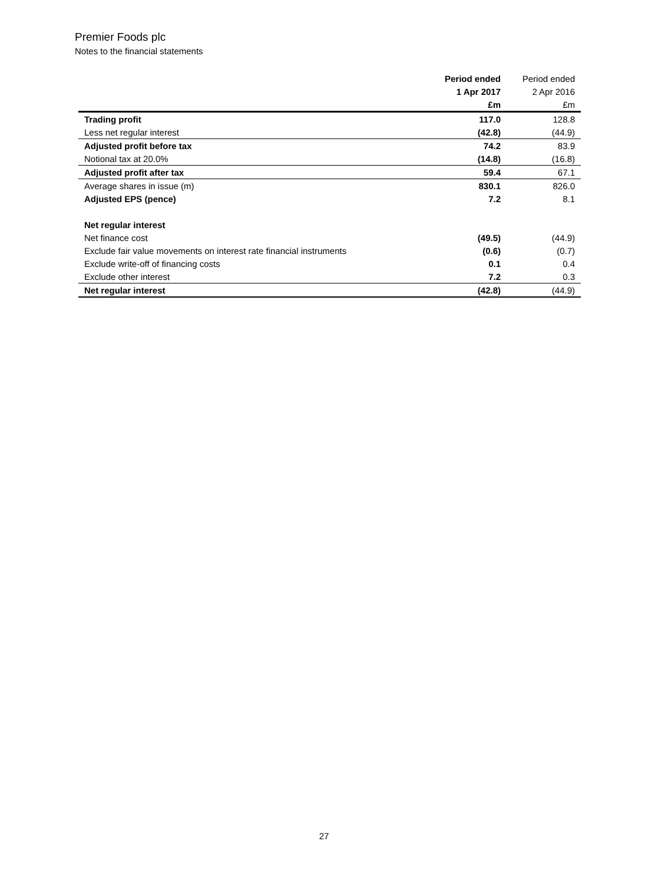Premier Foods plc
Notes to the financial statements
| | Period ended | Period ended |
| --- | --- | --- |
| | 1 Apr 2017 | 2 Apr 2016 |
| | £m | £m |
| Trading profit | 117.0 | 128.8 |
| Less net regular interest | (42.8) | (44.9) |
| Adjusted profit before tax | 74.2 | 83.9 |
| Notional tax at 20.0% | (14.8) | (16.8) |
| Adjusted profit after tax | 59.4 | 67.1 |
| Average shares in issue (m) | 830.1 | 826.0 |
| Adjusted EPS (pence) | 7.2 | 8.1 |
| Net regular interest | | |
| Net finance cost | (49.5) | (44.9) |
| Exclude fair value movements on interest rate financial instruments | (0.6) | (0.7) |
| Exclude write-off of financing costs | 0.1 | 0.4 |
| Exclude other interest | 7.2 | 0.3 |
| Net regular interest | (42.8) | (44.9) |
27